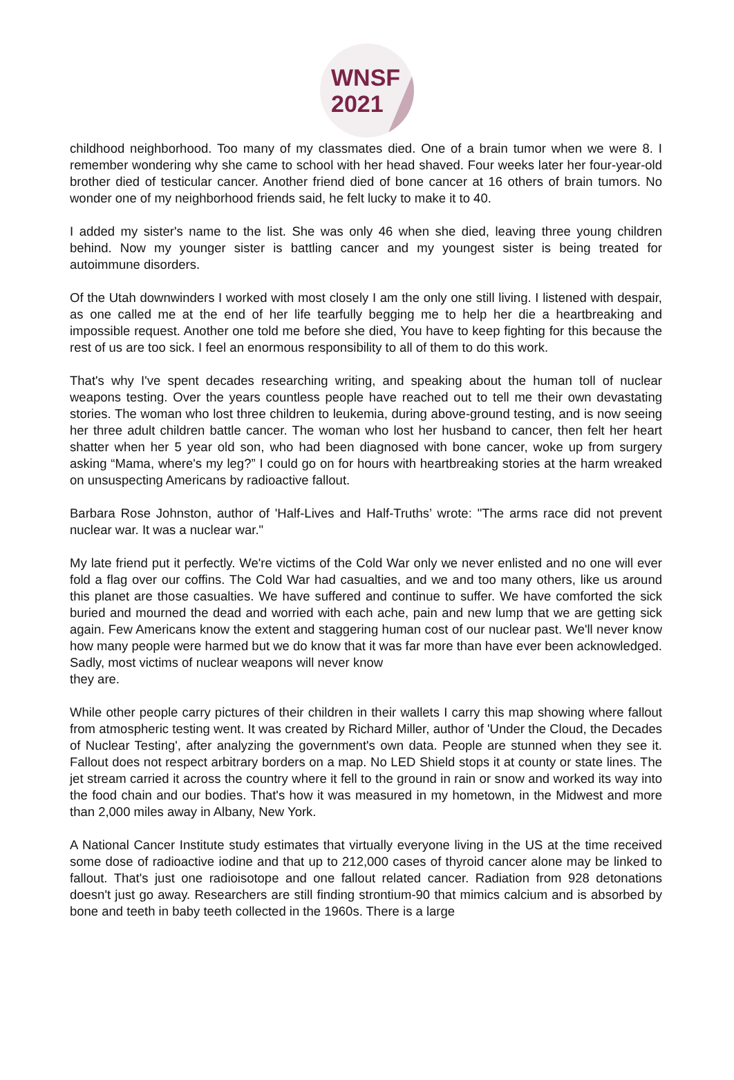WNSF
2021
childhood neighborhood. Too many of my classmates died. One of a brain tumor when we were 8. I remember wondering why she came to school with her head shaved. Four weeks later her four-year-old brother died of testicular cancer. Another friend died of bone cancer at 16 others of brain tumors. No wonder one of my neighborhood friends said, he felt lucky to make it to 40.
I added my sister's name to the list. She was only 46 when she died, leaving three young children behind. Now my younger sister is battling cancer and my youngest sister is being treated for autoimmune disorders.
Of the Utah downwinders I worked with most closely I am the only one still living. I listened with despair, as one called me at the end of her life tearfully begging me to help her die a heartbreaking and impossible request. Another one told me before she died, You have to keep fighting for this because the rest of us are too sick. I feel an enormous responsibility to all of them to do this work.
That's why I've spent decades researching writing, and speaking about the human toll of nuclear weapons testing. Over the years countless people have reached out to tell me their own devastating stories. The woman who lost three children to leukemia, during above-ground testing, and is now seeing her three adult children battle cancer. The woman who lost her husband to cancer, then felt her heart shatter when her 5 year old son, who had been diagnosed with bone cancer, woke up from surgery asking “Mama, where's my leg?” I could go on for hours with heartbreaking stories at the harm wreaked on unsuspecting Americans by radioactive fallout.
Barbara Rose Johnston, author of 'Half-Lives and Half-Truths’ wrote: "The arms race did not prevent nuclear war. It was a nuclear war."
My late friend put it perfectly. We're victims of the Cold War only we never enlisted and no one will ever fold a flag over our coffins. The Cold War had casualties, and we and too many others, like us around this planet are those casualties. We have suffered and continue to suffer. We have comforted the sick buried and mourned the dead and worried with each ache, pain and new lump that we are getting sick again. Few Americans know the extent and staggering human cost of our nuclear past. We'll never know how many people were harmed but we do know that it was far more than have ever been acknowledged. Sadly, most victims of nuclear weapons will never know
they are.
While other people carry pictures of their children in their wallets I carry this map showing where fallout from atmospheric testing went. It was created by Richard Miller, author of 'Under the Cloud, the Decades of Nuclear Testing', after analyzing the government's own data. People are stunned when they see it. Fallout does not respect arbitrary borders on a map. No LED Shield stops it at county or state lines. The jet stream carried it across the country where it fell to the ground in rain or snow and worked its way into the food chain and our bodies. That's how it was measured in my hometown, in the Midwest and more than 2,000 miles away in Albany, New York.
A National Cancer Institute study estimates that virtually everyone living in the US at the time received some dose of radioactive iodine and that up to 212,000 cases of thyroid cancer alone may be linked to fallout. That's just one radioisotope and one fallout related cancer. Radiation from 928 detonations doesn't just go away. Researchers are still finding strontium-90 that mimics calcium and is absorbed by bone and teeth in baby teeth collected in the 1960s. There is a large